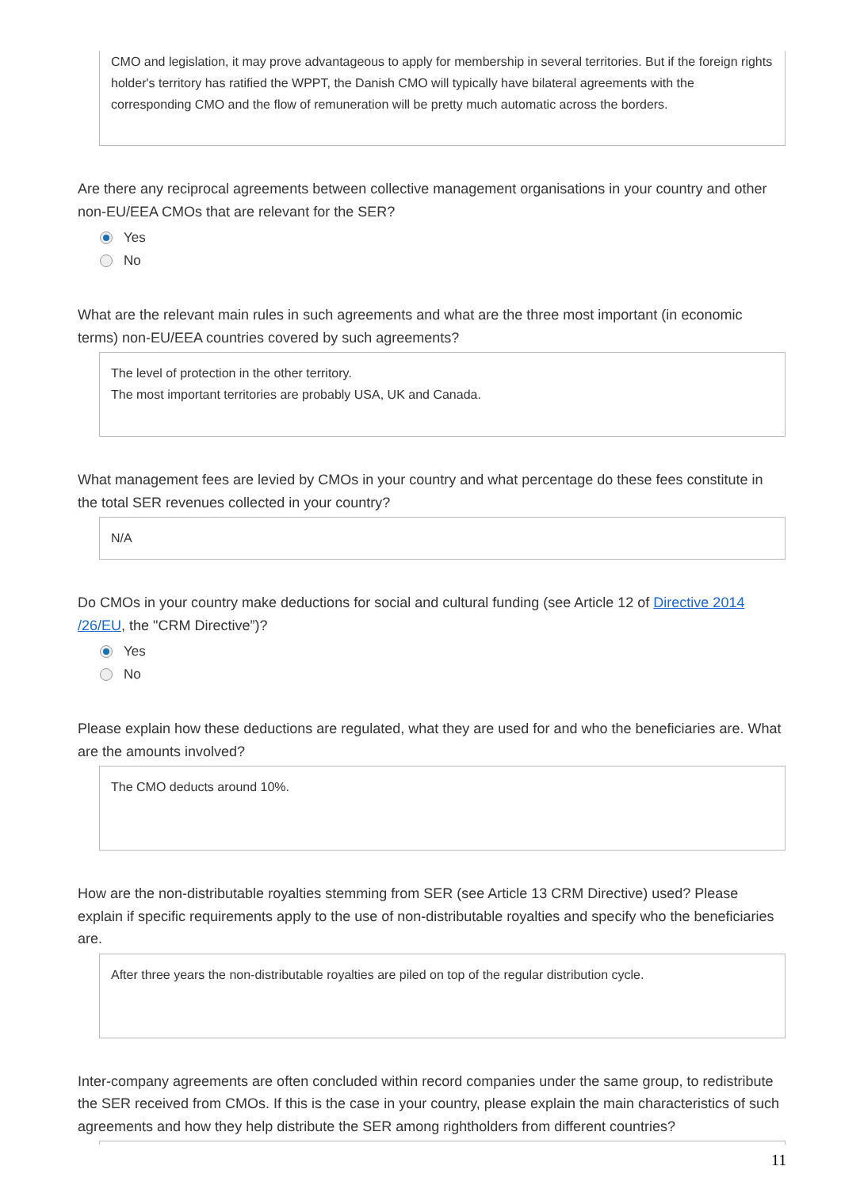CMO and legislation, it may prove advantageous to apply for membership in several territories. But if the foreign rights holder's territory has ratified the WPPT, the Danish CMO will typically have bilateral agreements with the corresponding CMO and the flow of remuneration will be pretty much automatic across the borders.
Are there any reciprocal agreements between collective management organisations in your country and other non-EU/EEA CMOs that are relevant for the SER?
Yes
No
What are the relevant main rules in such agreements and what are the three most important (in economic terms) non-EU/EEA countries covered by such agreements?
The level of protection in the other territory.
The most important territories are probably USA, UK and Canada.
What management fees are levied by CMOs in your country and what percentage do these fees constitute in the total SER revenues collected in your country?
N/A
Do CMOs in your country make deductions for social and cultural funding (see Article 12 of Directive 2014 /26/EU, the "CRM Directive”)?
Yes
No
Please explain how these deductions are regulated, what they are used for and who the beneficiaries are. What are the amounts involved?
The CMO deducts around 10%.
How are the non-distributable royalties stemming from SER (see Article 13 CRM Directive) used? Please explain if specific requirements apply to the use of non-distributable royalties and specify who the beneficiaries are.
After three years the non-distributable royalties are piled on top of the regular distribution cycle.
Inter-company agreements are often concluded within record companies under the same group, to redistribute the SER received from CMOs. If this is the case in your country, please explain the main characteristics of such agreements and how they help distribute the SER among rightholders from different countries?
11